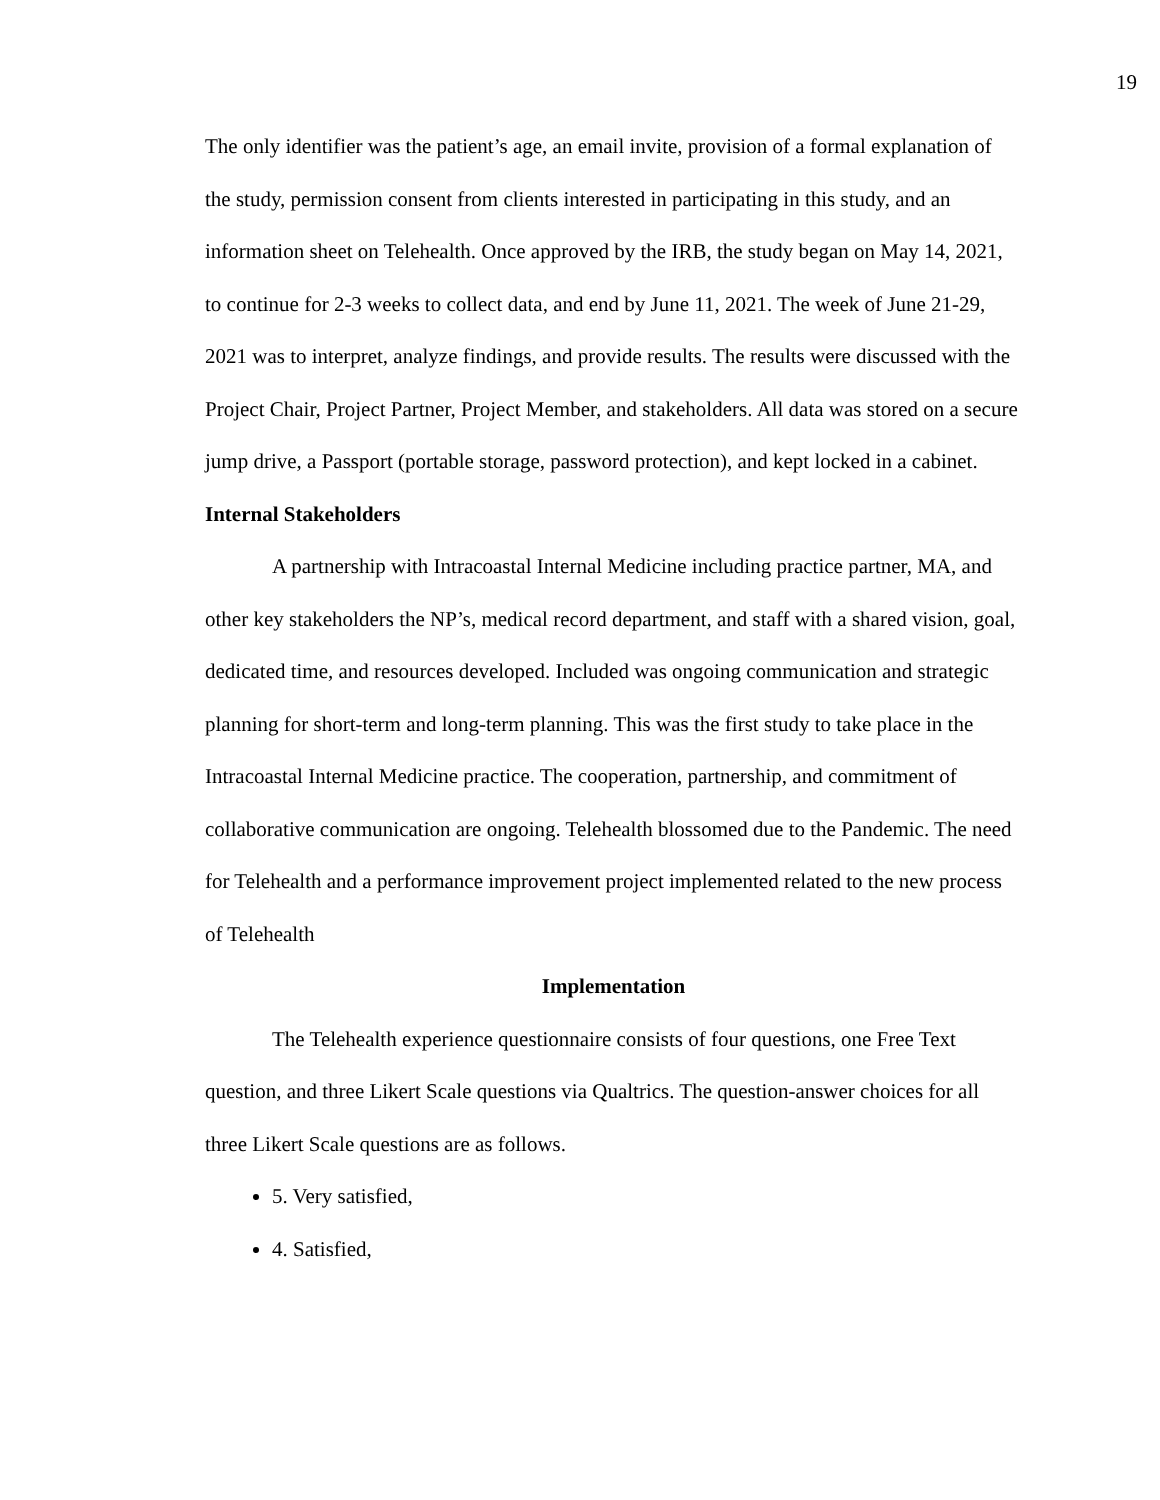19
The only identifier was the patient’s age, an email invite, provision of a formal explanation of the study, permission consent from clients interested in participating in this study, and an information sheet on Telehealth. Once approved by the IRB, the study began on May 14, 2021, to continue for 2-3 weeks to collect data, and end by June 11, 2021. The week of June 21-29, 2021 was to interpret, analyze findings, and provide results. The results were discussed with the Project Chair, Project Partner, Project Member, and stakeholders. All data was stored on a secure jump drive, a Passport (portable storage, password protection), and kept locked in a cabinet.
Internal Stakeholders
A partnership with Intracoastal Internal Medicine including practice partner, MA, and other key stakeholders the NP’s, medical record department, and staff with a shared vision, goal, dedicated time, and resources developed. Included was ongoing communication and strategic planning for short-term and long-term planning. This was the first study to take place in the Intracoastal Internal Medicine practice. The cooperation, partnership, and commitment of collaborative communication are ongoing. Telehealth blossomed due to the Pandemic. The need for Telehealth and a performance improvement project implemented related to the new process of Telehealth
Implementation
The Telehealth experience questionnaire consists of four questions, one Free Text question, and three Likert Scale questions via Qualtrics. The question-answer choices for all three Likert Scale questions are as follows.
5. Very satisfied,
4. Satisfied,